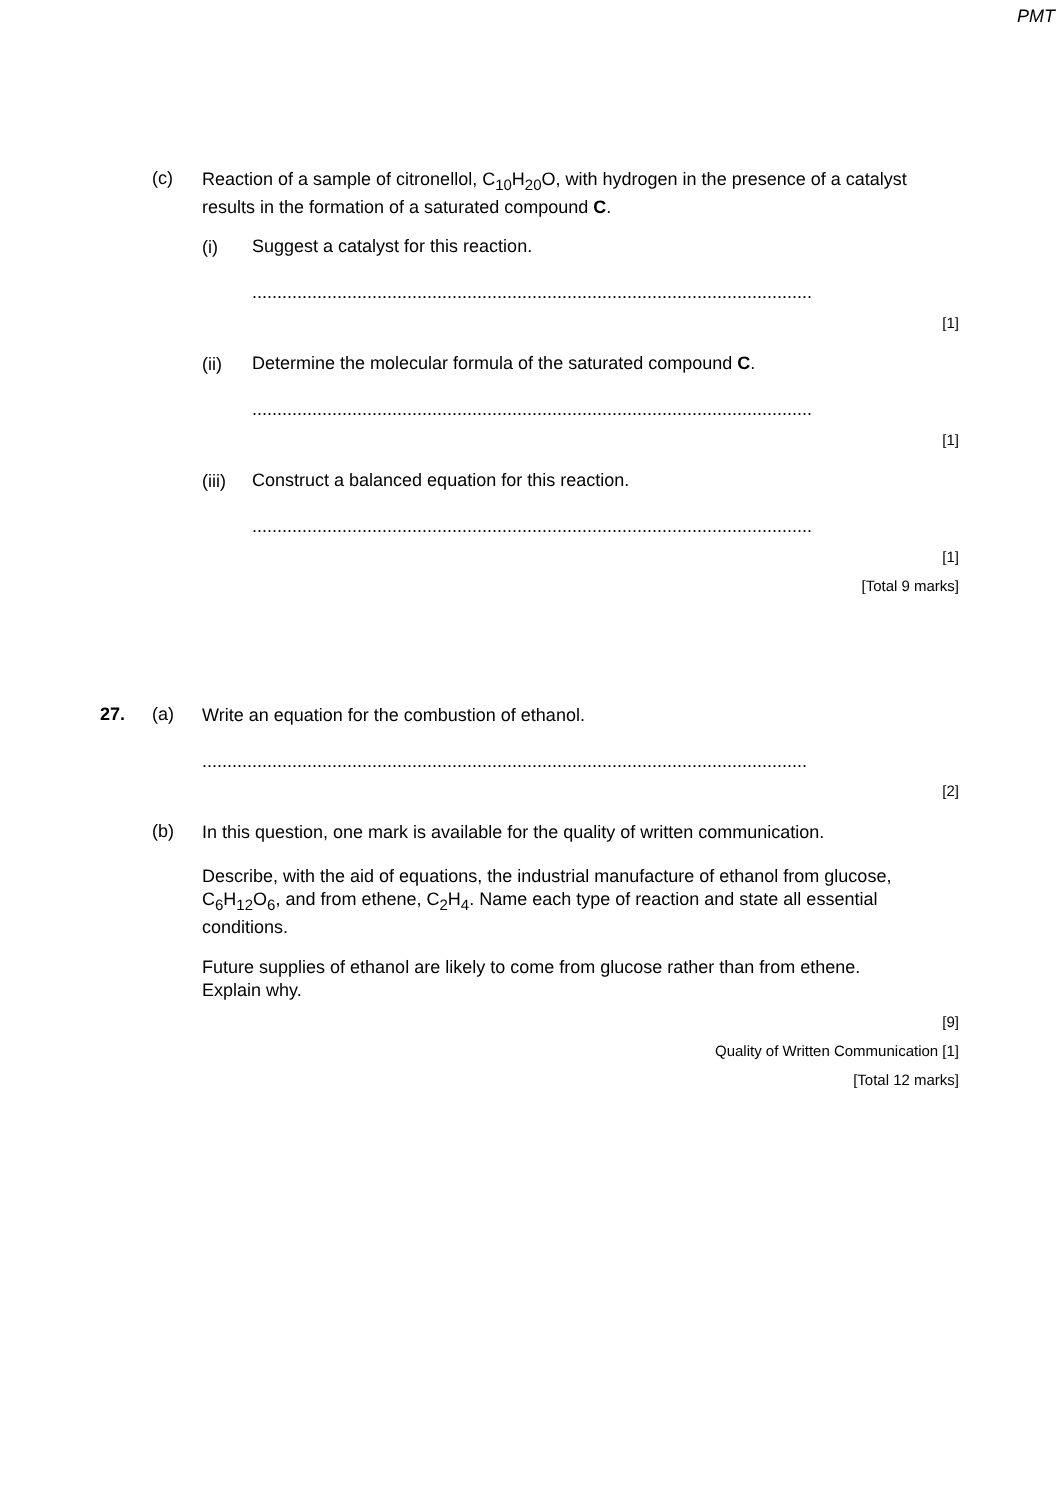PMT
(c) Reaction of a sample of citronellol, C<sub>10</sub>H<sub>20</sub>O, with hydrogen in the presence of a catalyst results in the formation of a saturated compound C.
(i) Suggest a catalyst for this reaction.
................................................................................................................
[1]
(ii) Determine the molecular formula of the saturated compound C.
................................................................................................................
[1]
(iii) Construct a balanced equation for this reaction.
................................................................................................................
[1]
[Total 9 marks]
27. (a) Write an equation for the combustion of ethanol.
.........................................................................................................................
[2]
(b) In this question, one mark is available for the quality of written communication.
Describe, with the aid of equations, the industrial manufacture of ethanol from glucose, C<sub>6</sub>H<sub>12</sub>O<sub>6</sub>, and from ethene, C<sub>2</sub>H<sub>4</sub>. Name each type of reaction and state all essential conditions.
Future supplies of ethanol are likely to come from glucose rather than from ethene. Explain why.
[9]
Quality of Written Communication [1]
[Total 12 marks]